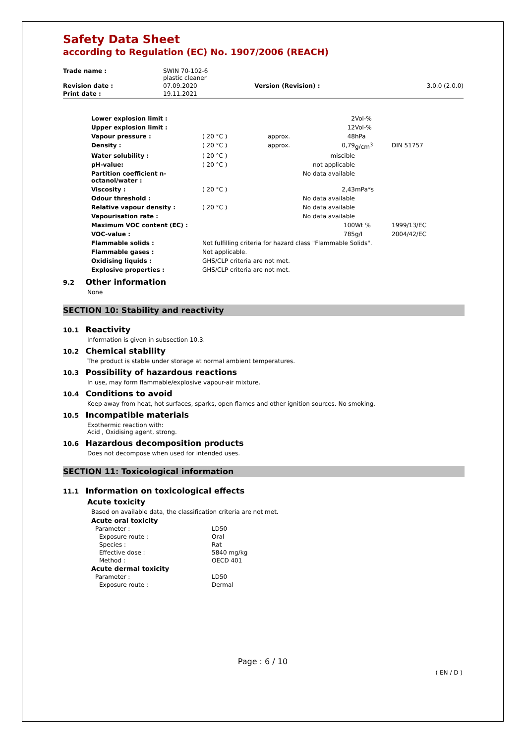Safety Data Sheet
according to Regulation (EC) No. 1907/2006 (REACH)
| Trade name : | SWIN 70-102-6 plastic cleaner | | |
| Revision date : | 07.09.2020 | Version (Revision) : | 3.0.0 (2.0.0) |
| Print date : | 19.11.2021 | | |
| Lower explosion limit : | | | 2 | Vol-% | |
| Upper explosion limit : | | | 12 | Vol-% | |
| Vapour pressure : | ( 20 °C ) | approx. | 48 | hPa | |
| Density : | ( 20 °C ) | approx. | 0,79 | g/cm<sup>3</sup> | DIN 51757 |
| Water solubility : | ( 20 °C ) | | miscible | | |
| pH-value: | ( 20 °C ) | | not applicable | | |
| Partition coefficient n- octanol/water : | | | No data available | | |
| Viscosity : | ( 20 °C ) | | 2,43 | mPa*s | |
| Odour threshold : | | | No data available | | |
| Relative vapour density : | ( 20 °C ) | | No data available | | |
| Vapourisation rate : | | | No data available | | |
| Maximum VOC content (EC) : | | | 100 | Wt % | 1999/13/EC |
| VOC-value : | | | 785 | g/l | 2004/42/EC |
| Flammable solids : | Not fulfilling criteria for hazard class "Flammable Solids". | | | | |
| Flammable gases : | Not applicable. | | | | |
| Oxidising liquids : | GHS/CLP criteria are not met. | | | | |
| Explosive properties : | GHS/CLP criteria are not met. | | | | |
9.2 Other information
None
SECTION 10: Stability and reactivity
10.1 Reactivity
Information is given in subsection 10.3.
10.2 Chemical stability
The product is stable under storage at normal ambient temperatures.
10.3 Possibility of hazardous reactions
In use, may form flammable/explosive vapour-air mixture.
10.4 Conditions to avoid
Keep away from heat, hot surfaces, sparks, open flames and other ignition sources. No smoking.
10.5 Incompatible materials
Exothermic reaction with:
Acid , Oxidising agent, strong.
10.6 Hazardous decomposition products
Does not decompose when used for intended uses.
SECTION 11: Toxicological information
11.1 Information on toxicological effects
Acute toxicity
Based on available data, the classification criteria are not met.
| Acute oral toxicity | |
| Parameter : | LD50 |
| Exposure route : | Oral |
| Species : | Rat |
| Effective dose : | 5840 mg/kg |
| Method : | OECD 401 |
| Acute dermal toxicity | |
| Parameter : | LD50 |
| Exposure route : | Dermal |
Page : 6 / 10
( EN / D )